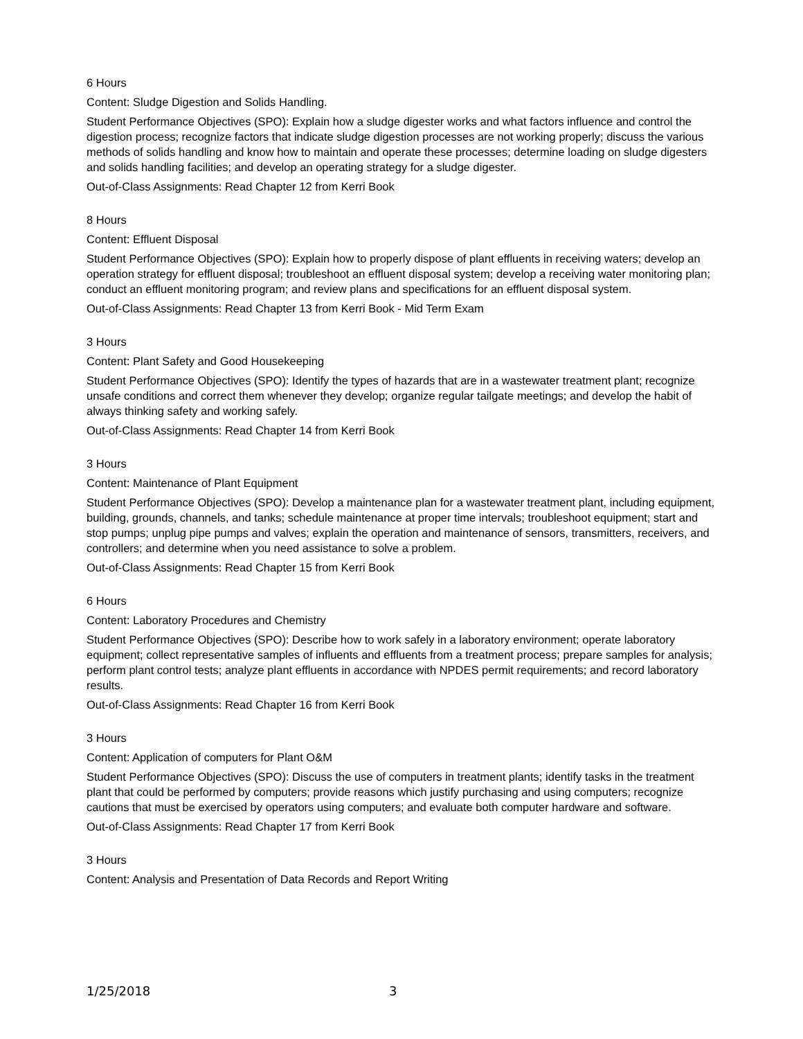6 Hours
Content: Sludge Digestion and Solids Handling.
Student Performance Objectives (SPO): Explain how a sludge digester works and what factors influence and control the digestion process; recognize factors that indicate sludge digestion processes are not working properly; discuss the various methods of solids handling and know how to maintain and operate these processes; determine loading on sludge digesters and solids handling facilities; and develop an operating strategy for a sludge digester.
Out-of-Class Assignments: Read Chapter 12 from Kerri Book
8 Hours
Content: Effluent Disposal
Student Performance Objectives (SPO): Explain how to properly dispose of plant effluents in receiving waters; develop an operation strategy for effluent disposal; troubleshoot an effluent disposal system; develop a receiving water monitoring plan; conduct an effluent monitoring program; and review plans and specifications for an effluent disposal system.
Out-of-Class Assignments: Read Chapter 13 from Kerri Book - Mid Term Exam
3 Hours
Content: Plant Safety and Good Housekeeping
Student Performance Objectives (SPO): Identify the types of hazards that are in a wastewater treatment plant; recognize unsafe conditions and correct them whenever they develop; organize regular tailgate meetings; and develop the habit of always thinking safety and working safely.
Out-of-Class Assignments: Read Chapter 14 from Kerri Book
3 Hours
Content: Maintenance of Plant Equipment
Student Performance Objectives (SPO): Develop a maintenance plan for a wastewater treatment plant, including equipment, building, grounds, channels, and tanks; schedule maintenance at proper time intervals; troubleshoot equipment; start and stop pumps; unplug pipe pumps and valves; explain the operation and maintenance of sensors, transmitters, receivers, and controllers; and determine when you need assistance to solve a problem.
Out-of-Class Assignments: Read Chapter 15 from Kerri Book
6 Hours
Content: Laboratory Procedures and Chemistry
Student Performance Objectives (SPO): Describe how to work safely in a laboratory environment; operate laboratory equipment; collect representative samples of influents and effluents from a treatment process; prepare samples for analysis; perform plant control tests; analyze plant effluents in accordance with NPDES permit requirements; and record laboratory results.
Out-of-Class Assignments: Read Chapter 16 from Kerri Book
3 Hours
Content: Application of computers for Plant O&M
Student Performance Objectives (SPO): Discuss the use of computers in treatment plants; identify tasks in the treatment plant that could be performed by computers; provide reasons which justify purchasing and using computers; recognize cautions that must be exercised by operators using computers; and evaluate both computer hardware and software.
Out-of-Class Assignments: Read Chapter 17 from Kerri Book
3 Hours
Content: Analysis and Presentation of Data Records and Report Writing
1/25/2018 3